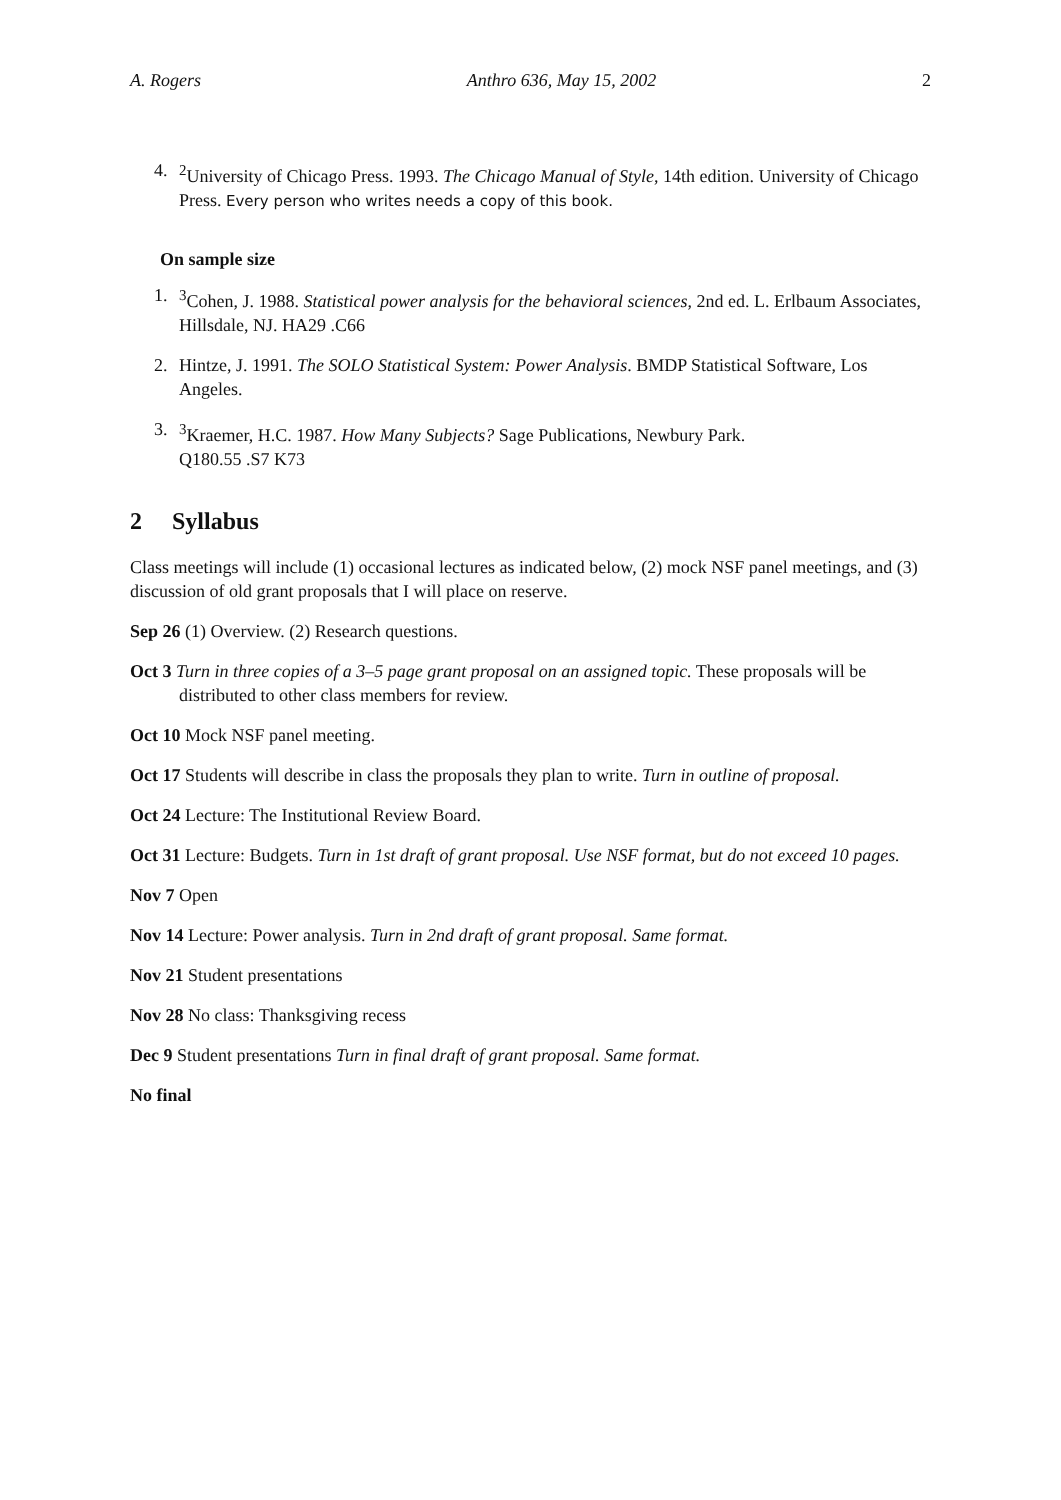A. Rogers Anthro 636, May 15, 2002 2
4. <sup>2</sup>University of Chicago Press. 1993. The Chicago Manual of Style, 14th edition. University of Chicago Press. Every person who writes needs a copy of this book.
On sample size
1. <sup>3</sup>Cohen, J. 1988. Statistical power analysis for the behavioral sciences, 2nd ed. L. Erlbaum Associates, Hillsdale, NJ. HA29 .C66
2. Hintze, J. 1991. The SOLO Statistical System: Power Analysis. BMDP Statistical Software, Los Angeles.
3. <sup>3</sup>Kraemer, H.C. 1987. How Many Subjects? Sage Publications, Newbury Park.
Q180.55 .S7 K73
2 Syllabus
Class meetings will include (1) occasional lectures as indicated below, (2) mock NSF panel meetings, and (3) discussion of old grant proposals that I will place on reserve.
Sep 26 (1) Overview. (2) Research questions.
Oct 3 Turn in three copies of a 3–5 page grant proposal on an assigned topic. These proposals will be distributed to other class members for review.
Oct 10 Mock NSF panel meeting.
Oct 17 Students will describe in class the proposals they plan to write. Turn in outline of proposal.
Oct 24 Lecture: The Institutional Review Board.
Oct 31 Lecture: Budgets. Turn in 1st draft of grant proposal. Use NSF format, but do not exceed 10 pages.
Nov 7 Open
Nov 14 Lecture: Power analysis. Turn in 2nd draft of grant proposal. Same format.
Nov 21 Student presentations
Nov 28 No class: Thanksgiving recess
Dec 9 Student presentations Turn in final draft of grant proposal. Same format.
No final